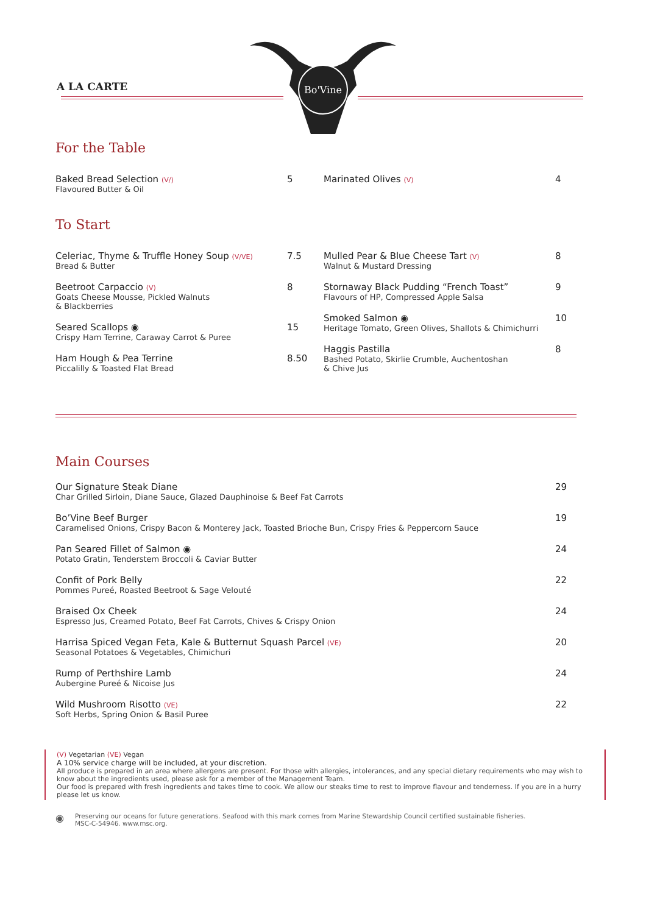A LA CARTE
Bo'Vine
For the Table
Baked Bread Selection (V/)
Flavoured Butter & Oil
5
Marinated Olives (V)
4
To Start
Celeriac, Thyme & Truffle Honey Soup (V/VE)
Bread & Butter
7.5
Beetroot Carpaccio (V)
Goats Cheese Mousse, Pickled Walnuts
& Blackberries
8
Seared Scallops ◉
Crispy Ham Terrine, Caraway Carrot & Puree
15
Ham Hough & Pea Terrine
Piccalilly & Toasted Flat Bread
8.50
Mulled Pear & Blue Cheese Tart (V)
Walnut & Mustard Dressing
8
Stornaway Black Pudding “French Toast”
Flavours of HP, Compressed Apple Salsa
9
Smoked Salmon ◉
Heritage Tomato, Green Olives, Shallots & Chimichurri
10
Haggis Pastilla
Bashed Potato, Skirlie Crumble, Auchentoshan
& Chive Jus
8
Main Courses
Our Signature Steak Diane
Char Grilled Sirloin, Diane Sauce, Glazed Dauphinoise & Beef Fat Carrots
29
Bo’Vine Beef Burger
Caramelised Onions, Crispy Bacon & Monterey Jack, Toasted Brioche Bun, Crispy Fries & Peppercorn Sauce
19
Pan Seared Fillet of Salmon ◉
Potato Gratin, Tenderstem Broccoli & Caviar Butter
24
Confit of Pork Belly
Pommes Pureé, Roasted Beetroot & Sage Velouté
22
Braised Ox Cheek
Espresso Jus, Creamed Potato, Beef Fat Carrots, Chives & Crispy Onion
24
Harrisa Spiced Vegan Feta, Kale & Butternut Squash Parcel (VE)
Seasonal Potatoes & Vegetables, Chimichuri
20
Rump of Perthshire Lamb
Aubergine Pureé & Nicoise Jus
24
Wild Mushroom Risotto (VE)
Soft Herbs, Spring Onion & Basil Puree
22
(V) Vegetarian (VE) Vegan
A 10% service charge will be included, at your discretion.
All produce is prepared in an area where allergens are present. For those with allergies, intolerances, and any special dietary requirements who may wish to know about the ingredients used, please ask for a member of the Management Team.
Our food is prepared with fresh ingredients and takes time to cook. We allow our steaks time to rest to improve flavour and tenderness. If you are in a hurry please let us know.
◉
Preserving our oceans for future generations. Seafood with this mark comes from Marine Stewardship Council certified sustainable fisheries.
MSC-C-54946. www.msc.org.